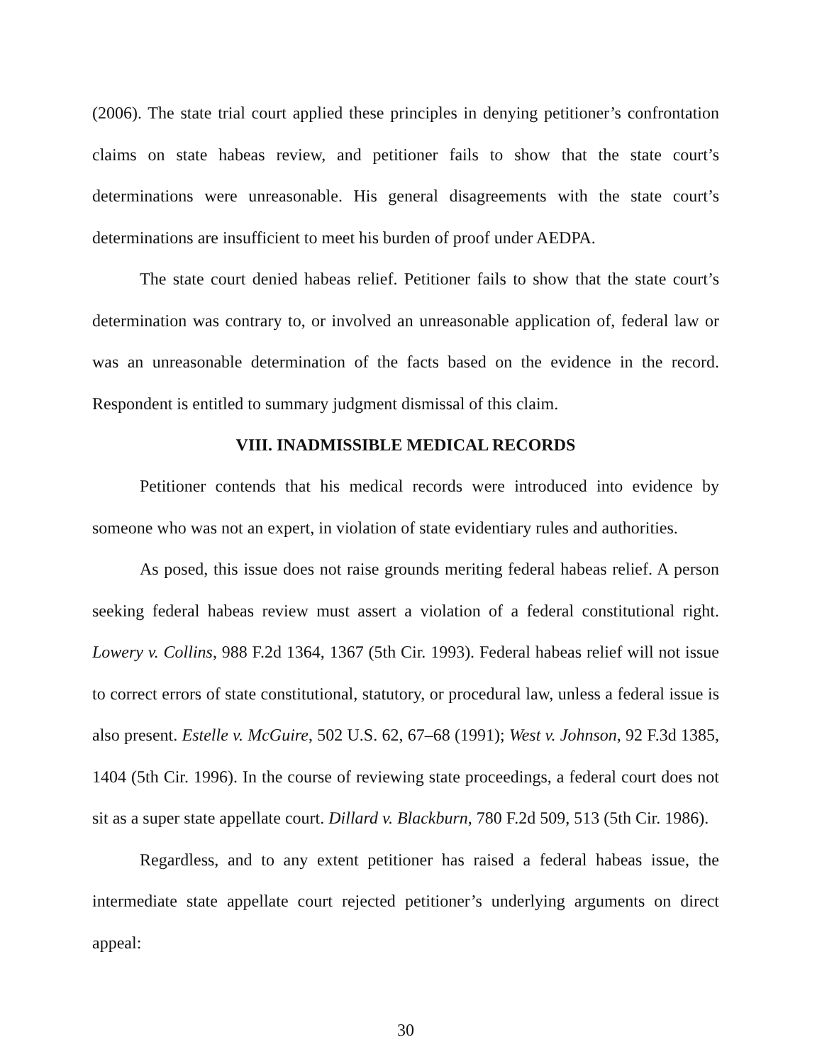(2006). The state trial court applied these principles in denying petitioner’s confrontation claims on state habeas review, and petitioner fails to show that the state court’s determinations were unreasonable. His general disagreements with the state court’s determinations are insufficient to meet his burden of proof under AEDPA.
The state court denied habeas relief. Petitioner fails to show that the state court’s determination was contrary to, or involved an unreasonable application of, federal law or was an unreasonable determination of the facts based on the evidence in the record. Respondent is entitled to summary judgment dismissal of this claim.
VIII. INADMISSIBLE MEDICAL RECORDS
Petitioner contends that his medical records were introduced into evidence by someone who was not an expert, in violation of state evidentiary rules and authorities.
As posed, this issue does not raise grounds meriting federal habeas relief. A person seeking federal habeas review must assert a violation of a federal constitutional right. Lowery v. Collins, 988 F.2d 1364, 1367 (5th Cir. 1993). Federal habeas relief will not issue to correct errors of state constitutional, statutory, or procedural law, unless a federal issue is also present. Estelle v. McGuire, 502 U.S. 62, 67–68 (1991); West v. Johnson, 92 F.3d 1385, 1404 (5th Cir. 1996). In the course of reviewing state proceedings, a federal court does not sit as a super state appellate court. Dillard v. Blackburn, 780 F.2d 509, 513 (5th Cir. 1986).
Regardless, and to any extent petitioner has raised a federal habeas issue, the intermediate state appellate court rejected petitioner’s underlying arguments on direct appeal:
30